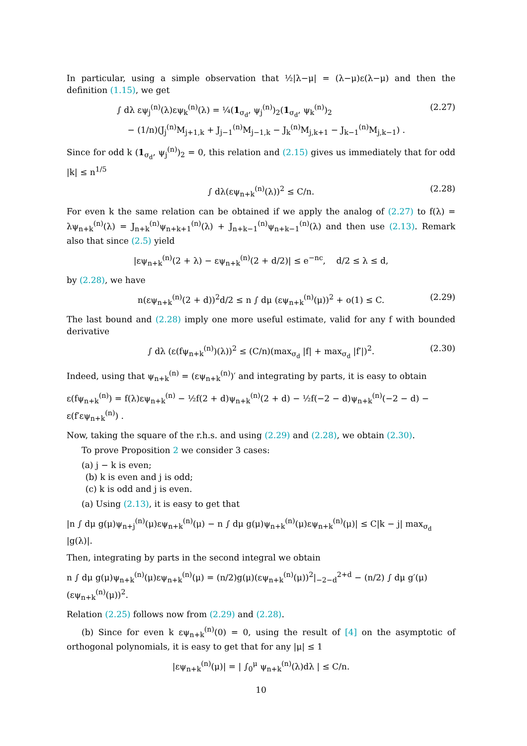In particular, using a simple observation that ½|λ−μ| = (λ−μ)ε(λ−μ) and then the definition (1.15), we get
∫ dλ εψ<sub>j</sub><sup>(n)</sup>(λ)εψ<sub>k</sub><sup>(n)</sup>(λ) = ¼(1<sub>σ<sub>d</sub></sub>, ψ<sub>j</sub><sup>(n)</sup>)<sub>2</sub>(1<sub>σ<sub>d</sub></sub>, ψ<sub>k</sub><sup>(n)</sup>)<sub>2</sub>
− (1/n)(J<sub>j</sub><sup>(n)</sup>M<sub>j+1,k</sub> + J<sub>j−1</sub><sup>(n)</sup>M<sub>j−1,k</sub> − J<sub>k</sub><sup>(n)</sup>M<sub>j,k+1</sub> − J<sub>k−1</sub><sup>(n)</sup>M<sub>j,k−1</sub>) . (2.27)
Since for odd k (1<sub>σ<sub>d</sub></sub>, ψ<sub>j</sub><sup>(n)</sup>)<sub>2</sub> = 0, this relation and (2.15) gives us immediately that for odd |k| ≤ n<sup>1/5</sup>
∫ dλ(εψ<sub>n+k</sub><sup>(n)</sup>(λ))<sup>2</sup> ≤ C/n. (2.28)
For even k the same relation can be obtained if we apply the analog of (2.27) to f(λ) = λψ<sub>n+k</sub><sup>(n)</sup>(λ) = J<sub>n+k</sub><sup>(n)</sup>ψ<sub>n+k+1</sub><sup>(n)</sup>(λ) + J<sub>n+k−1</sub><sup>(n)</sup>ψ<sub>n+k−1</sub><sup>(n)</sup>(λ) and then use (2.13). Remark also that since (2.5) yield
|εψ<sub>n+k</sub><sup>(n)</sup>(2 + λ) − εψ<sub>n+k</sub><sup>(n)</sup>(2 + d/2)| ≤ e<sup>−nc</sup>, d/2 ≤ λ ≤ d,
by (2.28), we have
n(εψ<sub>n+k</sub><sup>(n)</sup>(2 + d))<sup>2</sup>d/2 ≤ n ∫ dμ (εψ<sub>n+k</sub><sup>(n)</sup>(μ))<sup>2</sup> + o(1) ≤ C. (2.29)
The last bound and (2.28) imply one more useful estimate, valid for any f with bounded derivative
∫ dλ (ε(fψ<sub>n+k</sub><sup>(n)</sup>)(λ))<sup>2</sup> ≤ (C/n)(max<sub>σ<sub>d</sub></sub> |f| + max<sub>σ<sub>d</sub></sub> |f′|)<sup>2</sup>. (2.30)
Indeed, using that ψ<sub>n+k</sub><sup>(n)</sup> = (εψ<sub>n+k</sub><sup>(n)</sup>)′ and integrating by parts, it is easy to obtain
ε(fψ<sub>n+k</sub><sup>(n)</sup>) = f(λ)εψ<sub>n+k</sub><sup>(n)</sup> − ½f(2 + d)ψ<sub>n+k</sub><sup>(n)</sup>(2 + d) − ½f(−2 − d)ψ<sub>n+k</sub><sup>(n)</sup>(−2 − d) − ε(f′εψ<sub>n+k</sub><sup>(n)</sup>) .
Now, taking the square of the r.h.s. and using (2.29) and (2.28), we obtain (2.30).
To prove Proposition 2 we consider 3 cases:
(a) j − k is even;
(b) k is even and j is odd;
(c) k is odd and j is even.
(a) Using (2.13), it is easy to get that
|n ∫ dμ g(μ)ψ<sub>n+j</sub><sup>(n)</sup>(μ)εψ<sub>n+k</sub><sup>(n)</sup>(μ) − n ∫ dμ g(μ)ψ<sub>n+k</sub><sup>(n)</sup>(μ)εψ<sub>n+k</sub><sup>(n)</sup>(μ)| ≤ C|k − j| max<sub>σ<sub>d</sub></sub> |g(λ)|.
Then, integrating by parts in the second integral we obtain
n ∫ dμ g(μ)ψ<sub>n+k</sub><sup>(n)</sup>(μ)εψ<sub>n+k</sub><sup>(n)</sup>(μ) = (n/2)g(μ)(εψ<sub>n+k</sub><sup>(n)</sup>(μ))<sup>2</sup>|<sub>−2−d</sub><sup>2+d</sup> − (n/2) ∫ dμ g′(μ)(εψ<sub>n+k</sub><sup>(n)</sup>(μ))<sup>2</sup>.
Relation (2.25) follows now from (2.29) and (2.28).
(b) Since for even k εψ<sub>n+k</sub><sup>(n)</sup>(0) = 0, using the result of [4] on the asymptotic of orthogonal polynomials, it is easy to get that for any |μ| ≤ 1
|εψ<sub>n+k</sub><sup>(n)</sup>(μ)| = | ∫<sub>0</sub><sup>μ</sup> ψ<sub>n+k</sub><sup>(n)</sup>(λ)dλ | ≤ C/n.
10